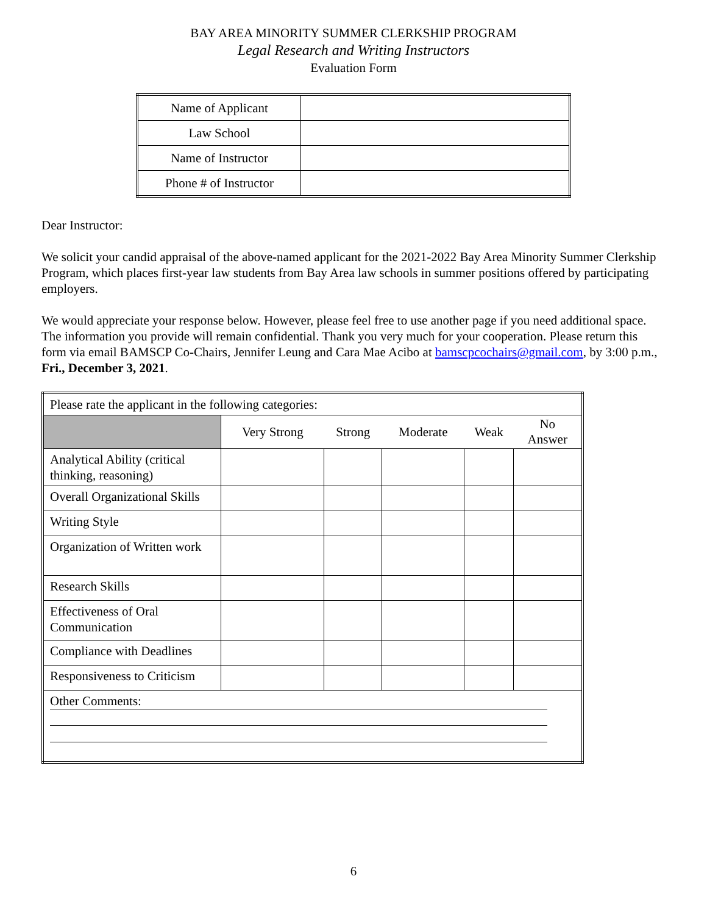BAY AREA MINORITY SUMMER CLERKSHIP PROGRAM
Legal Research and Writing Instructors
Evaluation Form
| Name of Applicant | |
| Law School | |
| Name of Instructor | |
| Phone # of Instructor | |
Dear Instructor:
We solicit your candid appraisal of the above-named applicant for the 2021-2022 Bay Area Minority Summer Clerkship Program, which places first-year law students from Bay Area law schools in summer positions offered by participating employers.
We would appreciate your response below. However, please feel free to use another page if you need additional space. The information you provide will remain confidential. Thank you very much for your cooperation. Please return this form via email BAMSCP Co-Chairs, Jennifer Leung and Cara Mae Acibo at bamscpcochairs@gmail.com, by 3:00 p.m., Fri., December 3, 2021.
| Please rate the applicant in the following categories: | | | | | |
| | Very Strong | Strong | Moderate | Weak | No Answer |
| Analytical Ability (critical thinking, reasoning) | | | | | |
| Overall Organizational Skills | | | | | |
| Writing Style | | | | | |
| Organization of Written work | | | | | |
| Research Skills | | | | | |
| Effectiveness of Oral Communication | | | | | |
| Compliance with Deadlines | | | | | |
| Responsiveness to Criticism | | | | | |
| Other Comments: | | | | | |
6